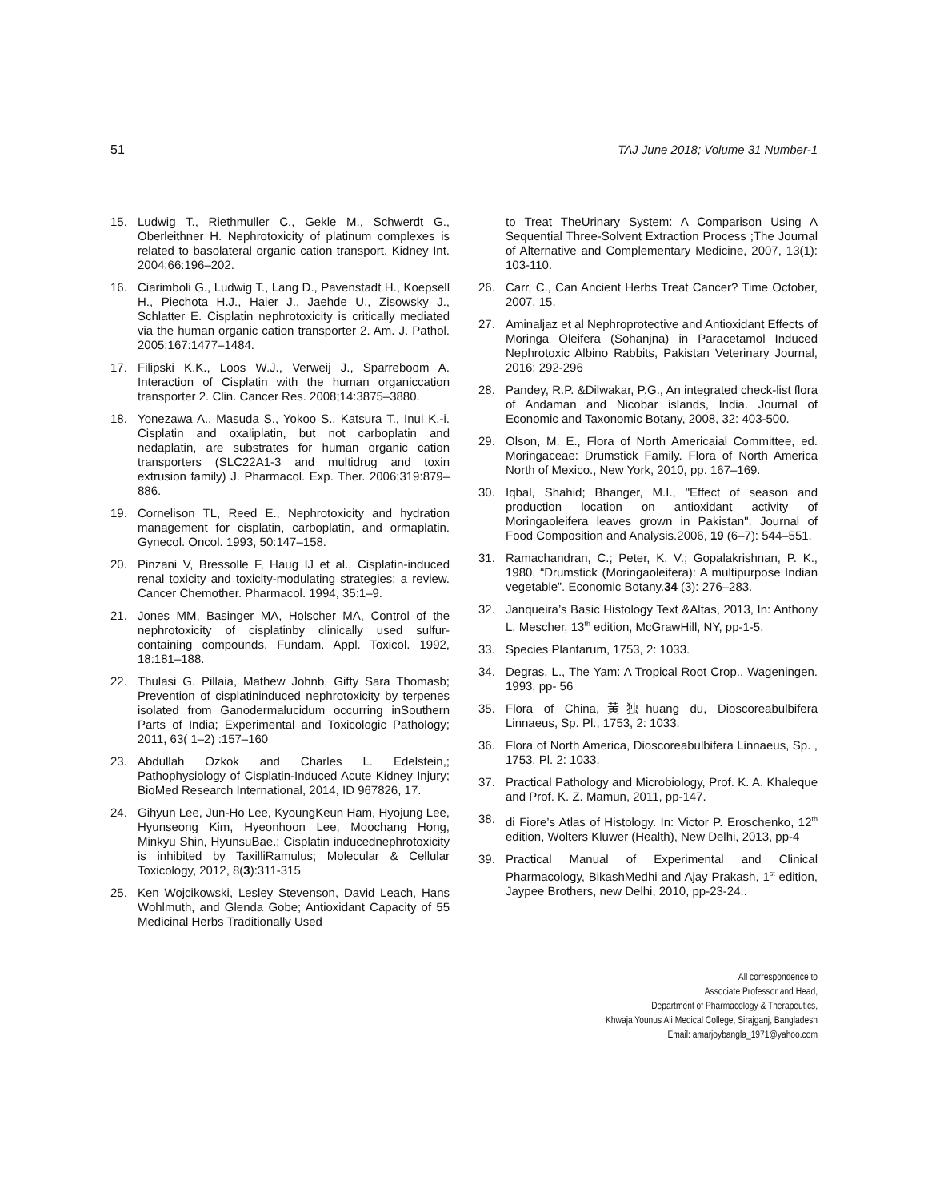51 TAJ June 2018; Volume 31 Number-1
15. Ludwig T., Riethmuller C., Gekle M., Schwerdt G., Oberleithner H. Nephrotoxicity of platinum complexes is related to basolateral organic cation transport. Kidney Int. 2004;66:196–202.
16. Ciarimboli G., Ludwig T., Lang D., Pavenstadt H., Koepsell H., Piechota H.J., Haier J., Jaehde U., Zisowsky J., Schlatter E. Cisplatin nephrotoxicity is critically mediated via the human organic cation transporter 2. Am. J. Pathol. 2005;167:1477–1484.
17. Filipski K.K., Loos W.J., Verweij J., Sparreboom A. Interaction of Cisplatin with the human organiccation transporter 2. Clin. Cancer Res. 2008;14:3875–3880.
18. Yonezawa A., Masuda S., Yokoo S., Katsura T., Inui K.-i. Cisplatin and oxaliplatin, but not carboplatin and nedaplatin, are substrates for human organic cation transporters (SLC22A1-3 and multidrug and toxin extrusion family) J. Pharmacol. Exp. Ther. 2006;319:879–886.
19. Cornelison TL, Reed E., Nephrotoxicity and hydration management for cisplatin, carboplatin, and ormaplatin. Gynecol. Oncol. 1993, 50:147–158.
20. Pinzani V, Bressolle F, Haug IJ et al., Cisplatin-induced renal toxicity and toxicity-modulating strategies: a review. Cancer Chemother. Pharmacol. 1994, 35:1–9.
21. Jones MM, Basinger MA, Holscher MA, Control of the nephrotoxicity of cisplatinby clinically used sulfur-containing compounds. Fundam. Appl. Toxicol. 1992, 18:181–188.
22. Thulasi G. Pillaia, Mathew Johnb, Gifty Sara Thomasb; Prevention of cisplatininduced nephrotoxicity by terpenes isolated from Ganodermalucidum occurring inSouthern Parts of India; Experimental and Toxicologic Pathology; 2011, 63( 1–2) :157–160
23. Abdullah Ozkok and Charles L. Edelstein,; Pathophysiology of Cisplatin-Induced Acute Kidney Injury; BioMed Research International, 2014, ID 967826, 17.
24. Gihyun Lee, Jun-Ho Lee, KyoungKeun Ham, Hyojung Lee, Hyunseong Kim, Hyeonhoon Lee, Moochang Hong, Minkyu Shin, HyunsuBae.; Cisplatin inducednephrotoxicity is inhibited by TaxilliRamulus; Molecular & Cellular Toxicology, 2012, 8(3):311-315
25. Ken Wojcikowski, Lesley Stevenson, David Leach, Hans Wohlmuth, and Glenda Gobe; Antioxidant Capacity of 55 Medicinal Herbs Traditionally Used
to Treat TheUrinary System: A Comparison Using A Sequential Three-Solvent Extraction Process ;The Journal of Alternative and Complementary Medicine, 2007, 13(1): 103-110.
26. Carr, C., Can Ancient Herbs Treat Cancer? Time October, 2007, 15.
27. Aminaljaz et al Nephroprotective and Antioxidant Effects of Moringa Oleifera (Sohanjna) in Paracetamol Induced Nephrotoxic Albino Rabbits, Pakistan Veterinary Journal, 2016: 292-296
28. Pandey, R.P. &Dilwakar, P.G., An integrated check-list flora of Andaman and Nicobar islands, India. Journal of Economic and Taxonomic Botany, 2008, 32: 403-500.
29. Olson, M. E., Flora of North Americaial Committee, ed. Moringaceae: Drumstick Family. Flora of North America North of Mexico., New York, 2010, pp. 167–169.
30. Iqbal, Shahid; Bhanger, M.I., "Effect of season and production location on antioxidant activity of Moringaoleifera leaves grown in Pakistan". Journal of Food Composition and Analysis.2006, 19 (6–7): 544–551.
31. Ramachandran, C.; Peter, K. V.; Gopalakrishnan, P. K., 1980, “Drumstick (Moringaoleifera): A multipurpose Indian vegetable”. Economic Botany.34 (3): 276–283.
32. Janqueira’s Basic Histology Text &Altas, 2013, In: Anthony L. Mescher, 13<sup>th</sup> edition, McGrawHill, NY, pp-1-5.
33. Species Plantarum, 1753, 2: 1033.
34. Degras, L., The Yam: A Tropical Root Crop., Wageningen. 1993, pp- 56
35. Flora of China,黃独huang du, Dioscoreabulbifera Linnaeus, Sp. Pl., 1753, 2: 1033.
36. Flora of North America, Dioscoreabulbifera Linnaeus, Sp. , 1753, Pl. 2: 1033.
37. Practical Pathology and Microbiology, Prof. K. A. Khaleque and Prof. K. Z. Mamun, 2011, pp-147.
38. di Fiore’s Atlas of Histology. In: Victor P. Eroschenko, 12<sup>th</sup> edition, Wolters Kluwer (Health), New Delhi, 2013, pp-4
39. Practical Manual of Experimental and Clinical Pharmacology, BikashMedhi and Ajay Prakash, 1<sup>st</sup> edition, Jaypee Brothers, new Delhi, 2010, pp-23-24..
All correspondence to
Associate Professor and Head,
Department of Pharmacology & Therapeutics,
Khwaja Younus Ali Medical College, Sirajganj, Bangladesh
Email: amarjoybangla_1971@yahoo.com